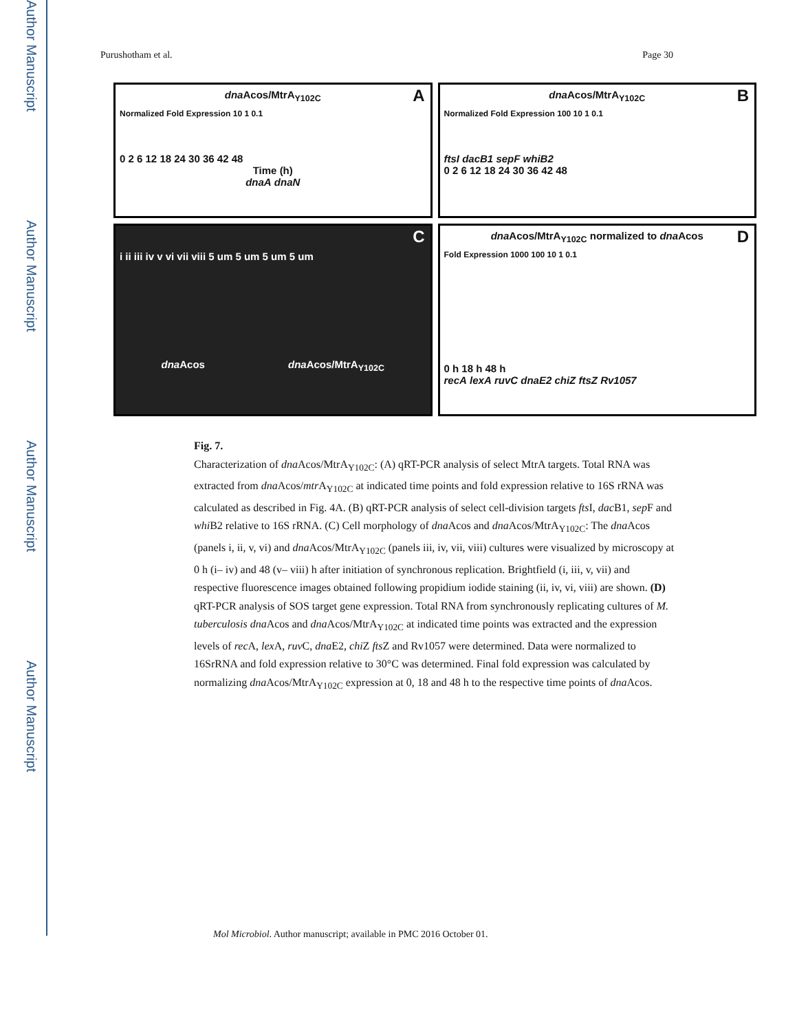Author Manuscript
Author Manuscript
Author Manuscript
Author Manuscript
Purushotham et al. Page 30
dna Acos/MtrA<sub>Y102C</sub>
A
Normalized Fold Expression 10 1 0.1
0 2 6 12 18 24 30 36 42 48
Time (h)
dnaA dnaN
dna Acos/MtrA<sub>Y102C</sub>
B
Normalized Fold Expression 100 10 1 0.1
ftsI dacB1 sepF whiB2
0 2 6 12 18 24 30 36 42 48
C
i ii iii iv v vi vii viii 5 um 5 um 5 um 5 um
dna Acos dna Acos/MtrA<sub>Y102C</sub>
dna Acos/MtrA<sub>Y102C</sub> normalized to dna Acos
D
Fold Expression 1000 100 10 1 0.1
0 h 18 h 48 h
recA lexA ruvC dnaE2 chiZ ftsZ Rv1057
Fig. 7.
Characterization of dna Acos/MtrA<sub>Y102C</sub>: (A) qRT-PCR analysis of select MtrA targets. Total RNA was extracted from dna Acos/mtr A<sub>Y102C</sub> at indicated time points and fold expression relative to 16S rRNA was calculated as described in Fig. 4A. (B) qRT-PCR analysis of select cell-division targets fts I, dac B1, sep F and whi B2 relative to 16S rRNA. (C) Cell morphology of dna Acos and dna Acos/MtrA<sub>Y102C</sub>: The dna Acos (panels i, ii, v, vi) and dna Acos/MtrA<sub>Y102C</sub> (panels iii, iv, vii, viii) cultures were visualized by microscopy at 0 h (i– iv) and 48 (v– viii) h after initiation of synchronous replication. Brightfield (i, iii, v, vii) and respective fluorescence images obtained following propidium iodide staining (ii, iv, vi, viii) are shown. (D) qRT-PCR analysis of SOS target gene expression. Total RNA from synchronously replicating cultures of M. tuberculosis dna Acos and dna Acos/MtrA<sub>Y102C</sub> at indicated time points was extracted and the expression levels of rec A, lex A, ruv C, dna E2, chi Z fts Z and Rv1057 were determined. Data were normalized to 16SrRNA and fold expression relative to 30°C was determined. Final fold expression was calculated by normalizing dna Acos/MtrA<sub>Y102C</sub> expression at 0, 18 and 48 h to the respective time points of dna Acos.
Mol Microbiol. Author manuscript; available in PMC 2016 October 01.